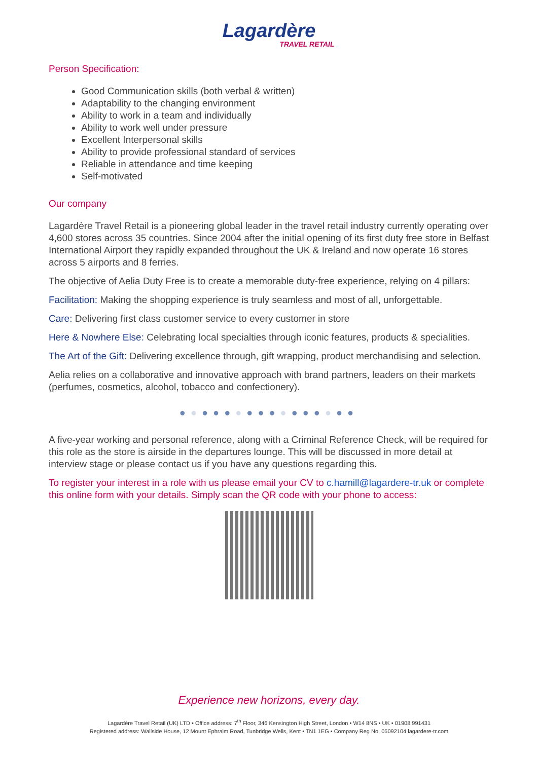Lagardère
TRAVEL RETAIL
Person Specification:
Good Communication skills (both verbal & written)
Adaptability to the changing environment
Ability to work in a team and individually
Ability to work well under pressure
Excellent Interpersonal skills
Ability to provide professional standard of services
Reliable in attendance and time keeping
Self-motivated
Our company
Lagardère Travel Retail is a pioneering global leader in the travel retail industry currently operating over 4,600 stores across 35 countries. Since 2004 after the initial opening of its first duty free store in Belfast International Airport they rapidly expanded throughout the UK & Ireland and now operate 16 stores across 5 airports and 8 ferries.
The objective of Aelia Duty Free is to create a memorable duty-free experience, relying on 4 pillars:
Facilitation: Making the shopping experience is truly seamless and most of all, unforgettable.
Care: Delivering first class customer service to every customer in store
Here & Nowhere Else: Celebrating local specialties through iconic features, products & specialities.
The Art of the Gift: Delivering excellence through, gift wrapping, product merchandising and selection.
Aelia relies on a collaborative and innovative approach with brand partners, leaders on their markets (perfumes, cosmetics, alcohol, tobacco and confectionery).
●●●●●●●●●●●●●●●●
A five-year working and personal reference, along with a Criminal Reference Check, will be required for this role as the store is airside in the departures lounge. This will be discussed in more detail at interview stage or please contact us if you have any questions regarding this.
To register your interest in a role with us please email your CV to c.hamill@lagardere-tr.uk or complete this online form with your details. Simply scan the QR code with your phone to access:
Experience new horizons, every day.
Lagardère Travel Retail (UK) LTD • Office address: 7<sup>th</sup> Floor, 346 Kensington High Street, London • W14 8NS • UK • 01908 991431
Registered address: Wallside House, 12 Mount Ephraim Road, Tunbridge Wells, Kent • TN1 1EG • Company Reg No. 05092104 lagardere-tr.com